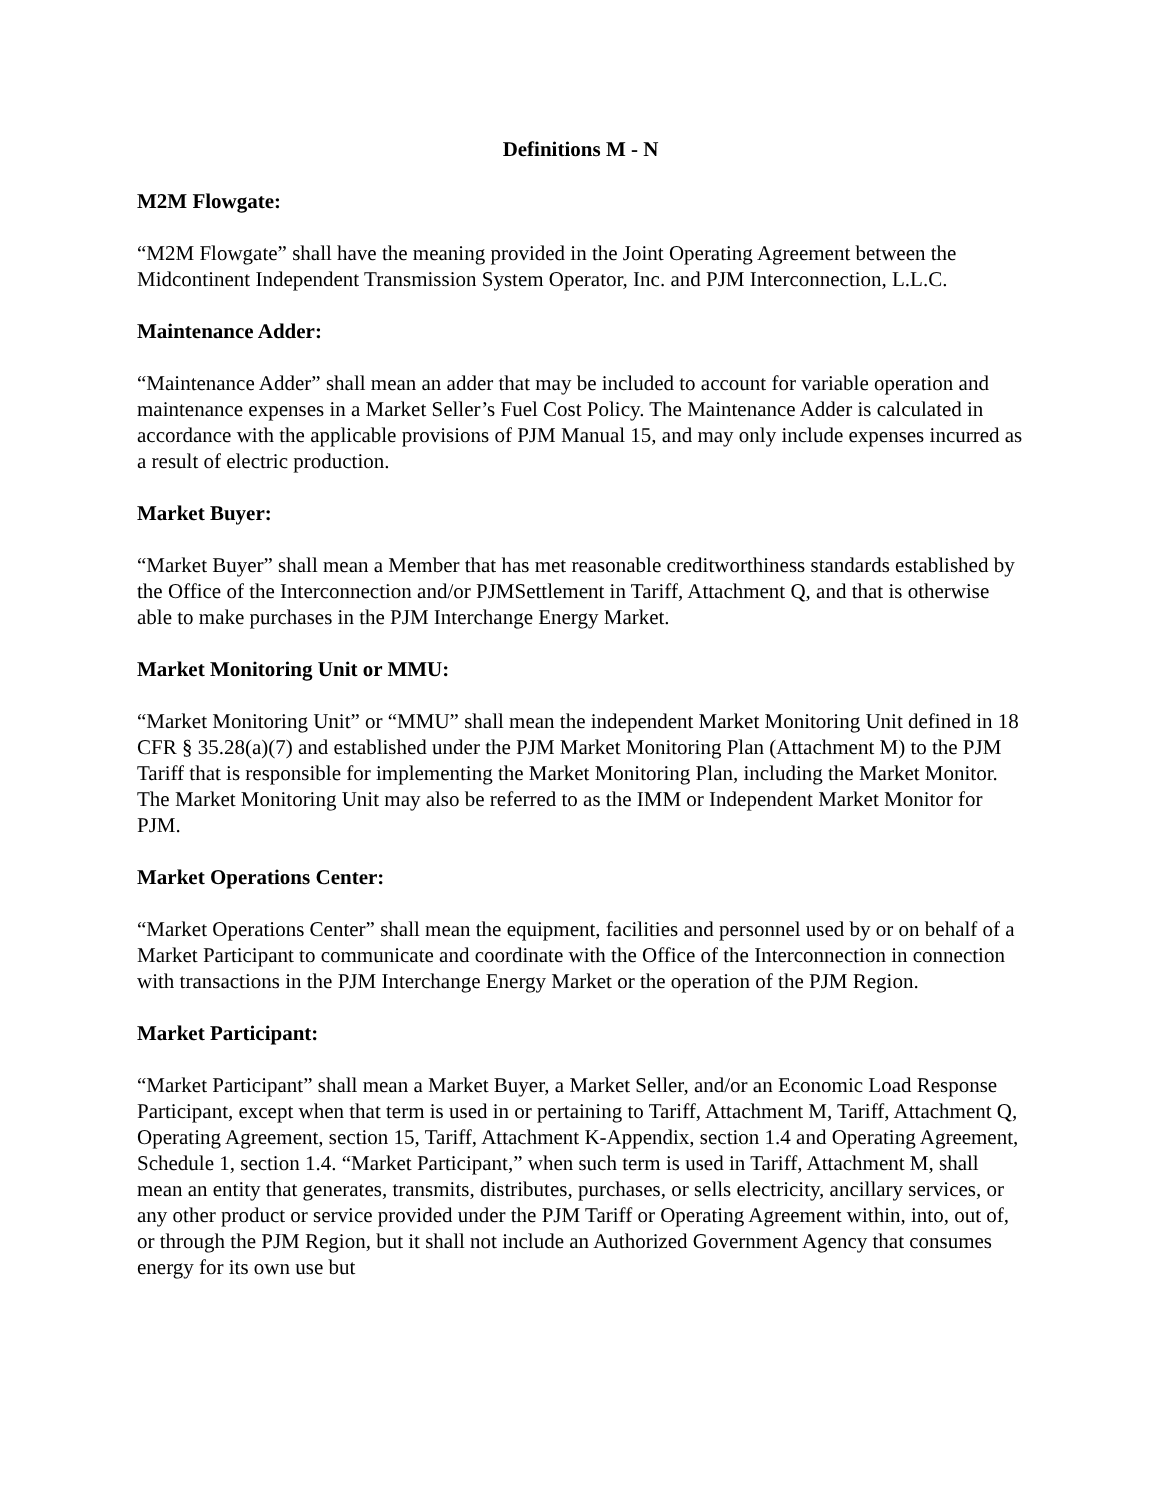Definitions M - N
M2M Flowgate:
“M2M Flowgate” shall have the meaning provided in the Joint Operating Agreement between the Midcontinent Independent Transmission System Operator, Inc. and PJM Interconnection, L.L.C.
Maintenance Adder:
“Maintenance Adder” shall mean an adder that may be included to account for variable operation and maintenance expenses in a Market Seller’s Fuel Cost Policy. The Maintenance Adder is calculated in accordance with the applicable provisions of PJM Manual 15, and may only include expenses incurred as a result of electric production.
Market Buyer:
“Market Buyer” shall mean a Member that has met reasonable creditworthiness standards established by the Office of the Interconnection and/or PJMSettlement in Tariff, Attachment Q, and that is otherwise able to make purchases in the PJM Interchange Energy Market.
Market Monitoring Unit or MMU:
“Market Monitoring Unit” or “MMU” shall mean the independent Market Monitoring Unit defined in 18 CFR § 35.28(a)(7) and established under the PJM Market Monitoring Plan (Attachment M) to the PJM Tariff that is responsible for implementing the Market Monitoring Plan, including the Market Monitor. The Market Monitoring Unit may also be referred to as the IMM or Independent Market Monitor for PJM.
Market Operations Center:
“Market Operations Center” shall mean the equipment, facilities and personnel used by or on behalf of a Market Participant to communicate and coordinate with the Office of the Interconnection in connection with transactions in the PJM Interchange Energy Market or the operation of the PJM Region.
Market Participant:
“Market Participant” shall mean a Market Buyer, a Market Seller, and/or an Economic Load Response Participant, except when that term is used in or pertaining to Tariff, Attachment M, Tariff, Attachment Q, Operating Agreement, section 15, Tariff, Attachment K-Appendix, section 1.4 and Operating Agreement, Schedule 1, section 1.4. “Market Participant,” when such term is used in Tariff, Attachment M, shall mean an entity that generates, transmits, distributes, purchases, or sells electricity, ancillary services, or any other product or service provided under the PJM Tariff or Operating Agreement within, into, out of, or through the PJM Region, but it shall not include an Authorized Government Agency that consumes energy for its own use but